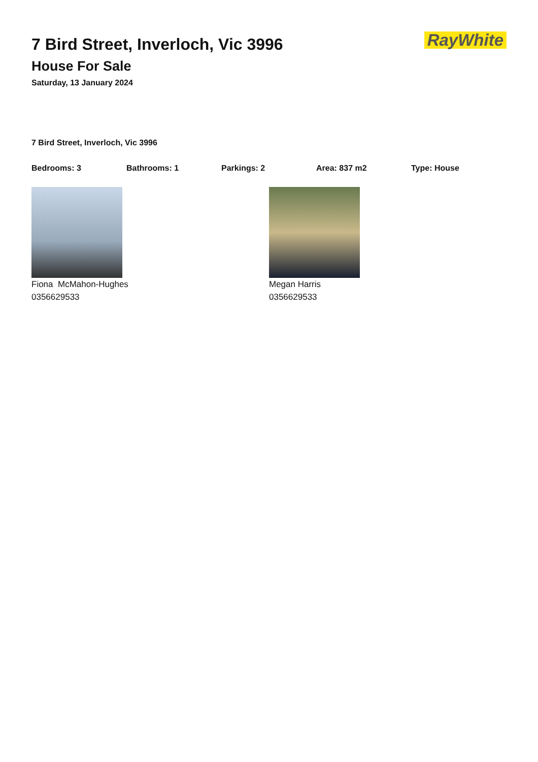RayWhite
7 Bird Street, Inverloch, Vic 3996
House For Sale
Saturday, 13 January 2024
7 Bird Street, Inverloch, Vic 3996
Bedrooms: 3 Bathrooms: 1 Parkings: 2 Area: 837 m2 Type: House
Fiona McMahon-Hughes
0356629533
Megan Harris
0356629533